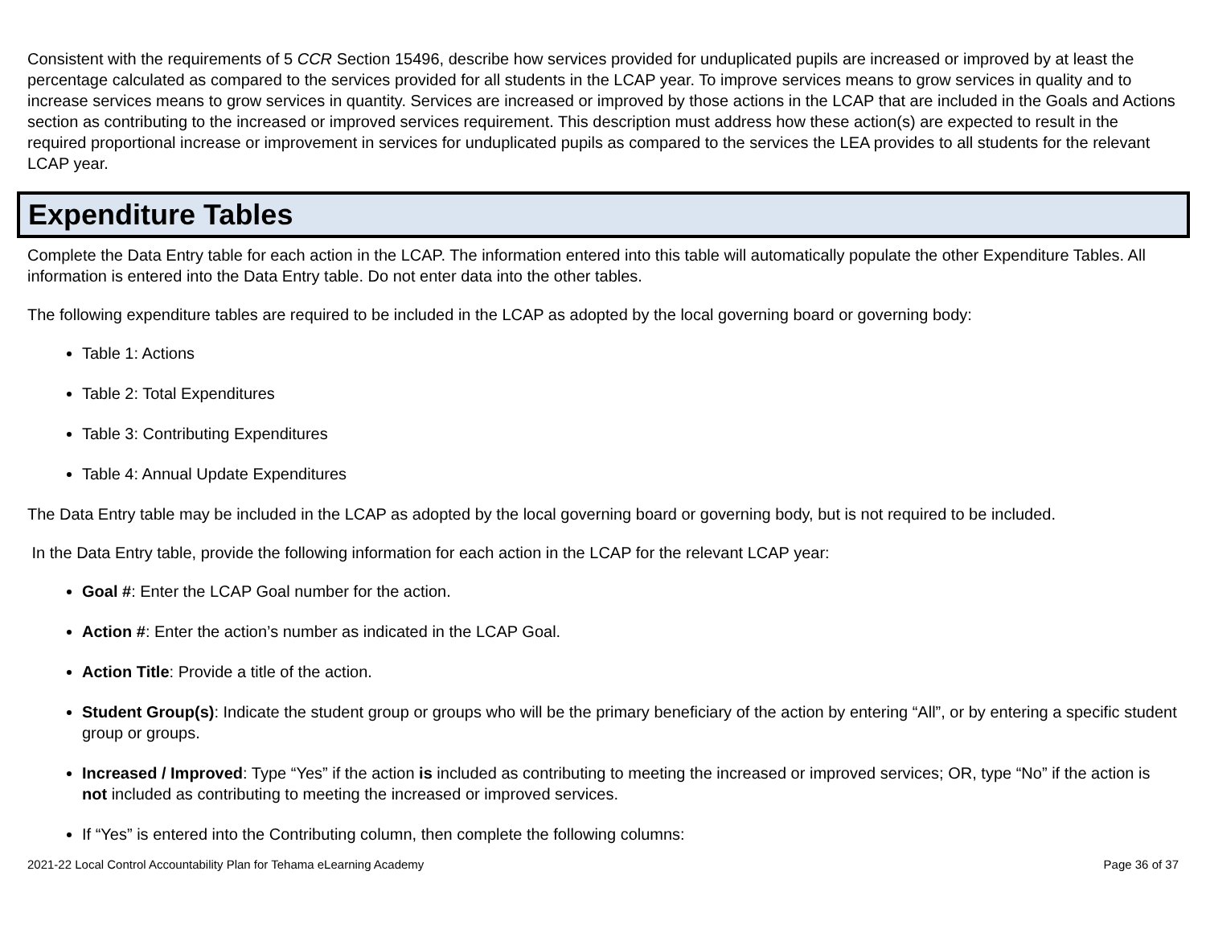Consistent with the requirements of 5 CCR Section 15496, describe how services provided for unduplicated pupils are increased or improved by at least the percentage calculated as compared to the services provided for all students in the LCAP year. To improve services means to grow services in quality and to increase services means to grow services in quantity. Services are increased or improved by those actions in the LCAP that are included in the Goals and Actions section as contributing to the increased or improved services requirement. This description must address how these action(s) are expected to result in the required proportional increase or improvement in services for unduplicated pupils as compared to the services the LEA provides to all students for the relevant LCAP year.
Expenditure Tables
Complete the Data Entry table for each action in the LCAP. The information entered into this table will automatically populate the other Expenditure Tables. All information is entered into the Data Entry table. Do not enter data into the other tables.
The following expenditure tables are required to be included in the LCAP as adopted by the local governing board or governing body:
Table 1: Actions
Table 2: Total Expenditures
Table 3: Contributing Expenditures
Table 4: Annual Update Expenditures
The Data Entry table may be included in the LCAP as adopted by the local governing board or governing body, but is not required to be included.
In the Data Entry table, provide the following information for each action in the LCAP for the relevant LCAP year:
Goal #: Enter the LCAP Goal number for the action.
Action #: Enter the action’s number as indicated in the LCAP Goal.
Action Title: Provide a title of the action.
Student Group(s): Indicate the student group or groups who will be the primary beneficiary of the action by entering “All”, or by entering a specific student group or groups.
Increased / Improved: Type “Yes” if the action is included as contributing to meeting the increased or improved services; OR, type “No” if the action is not included as contributing to meeting the increased or improved services.
If “Yes” is entered into the Contributing column, then complete the following columns:
2021-22 Local Control Accountability Plan for Tehama eLearning Academy Page 36 of 37